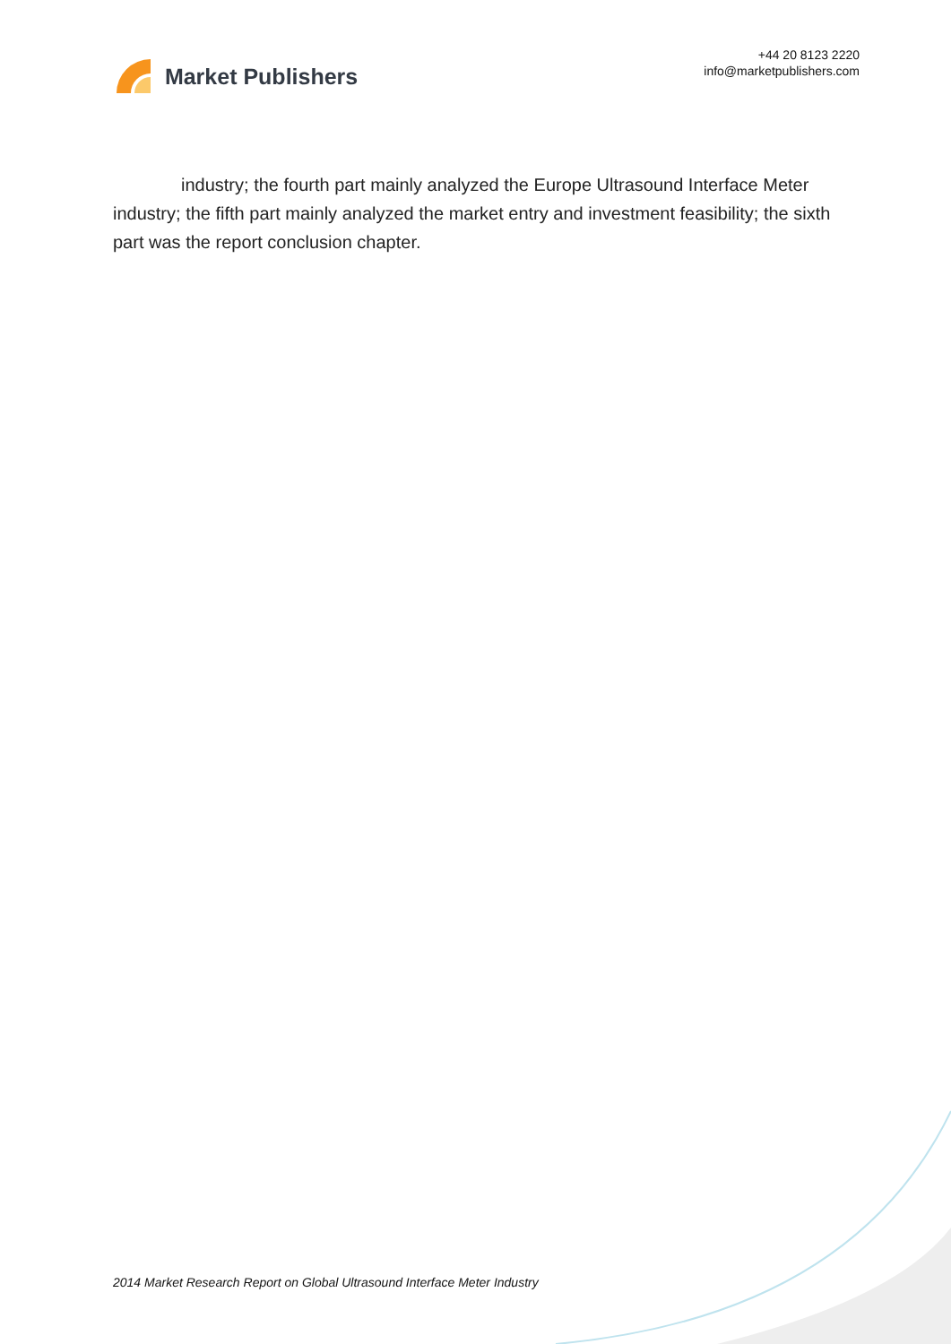Market Publishers
+44 20 8123 2220
info@marketpublishers.com
industry; the fourth part mainly analyzed the Europe Ultrasound Interface Meter industry; the fifth part mainly analyzed the market entry and investment feasibility; the sixth part was the report conclusion chapter.
2014 Market Research Report on Global Ultrasound Interface Meter Industry